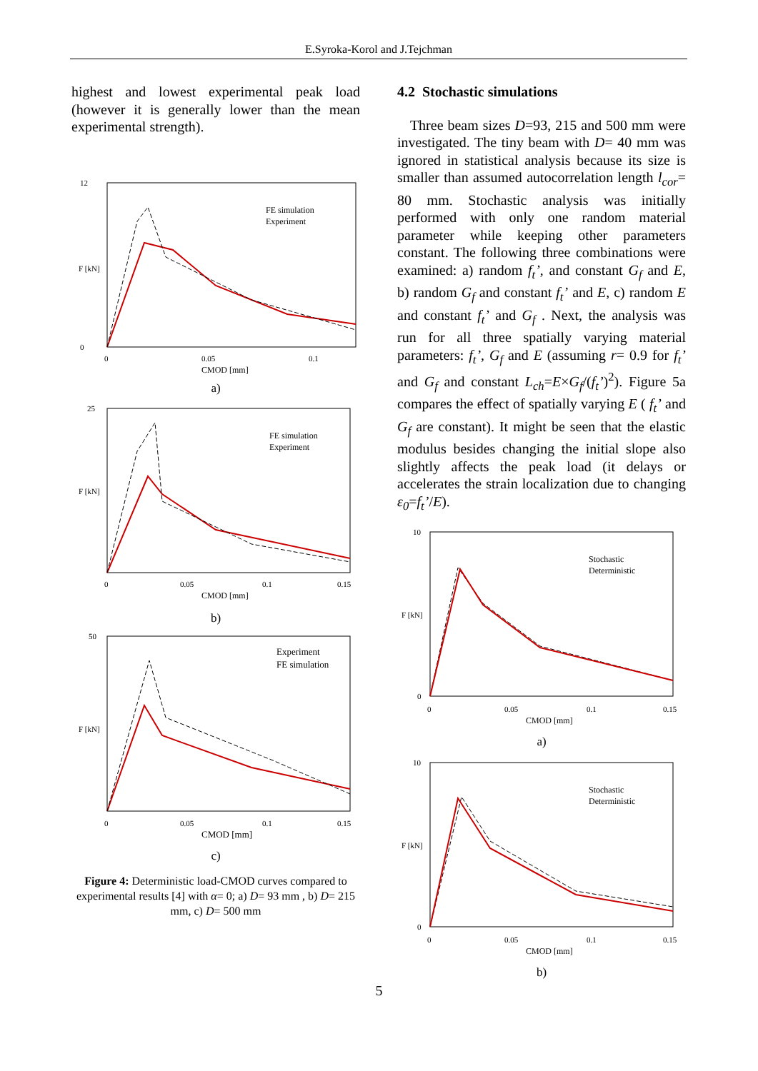E.Syroka-Korol and J.Tejchman
highest and lowest experimental peak load (however it is generally lower than the mean experimental strength).
12
0
0
0.05
0.1
CMOD [mm]
F [kN]
FE simulation
Experiment
a)
25
0
0.05
0.1
0.15
CMOD [mm]
F [kN]
FE simulation
Experiment
b)
50
0
0.05
0.1
0.15
CMOD [mm]
F [kN]
Experiment
FE simulation
c)
Figure 4: Deterministic load-CMOD curves compared to experimental results [4] with α= 0; a) D= 93 mm , b) D= 215 mm, c) D= 500 mm
4.2 Stochastic simulations
Three beam sizes D=93, 215 and 500 mm were investigated. The tiny beam with D= 40 mm was ignored in statistical analysis because its size is smaller than assumed autocorrelation length l<sub>cor</sub>= 80 mm. Stochastic analysis was initially performed with only one random material parameter while keeping other parameters constant. The following three combinations were examined: a) random f<sub>t</sub>’, and constant G<sub>f</sub> and E, b) random G<sub>f</sub> and constant f<sub>t</sub>’ and E, c) random E and constant f<sub>t</sub>’ and G<sub>f</sub> . Next, the analysis was run for all three spatially varying material parameters: f<sub>t</sub>’, G<sub>f</sub> and E (assuming r= 0.9 for f<sub>t</sub>’ and G<sub>f</sub> and constant L<sub>ch</sub>=E×G<sub>f</sub>/(f<sub>t</sub>’)<sup>2</sup>). Figure 5a compares the effect of spatially varying E ( f<sub>t</sub>’ and G<sub>f</sub> are constant). It might be seen that the elastic modulus besides changing the initial slope also slightly affects the peak load (it delays or accelerates the strain localization due to changing ε<sub>0</sub>=f<sub>t</sub>’/E).
10
0
0
0.05
0.1
0.15
CMOD [mm]
F [kN]
Stochastic
Deterministic
a)
10
0
0
0.05
0.1
0.15
CMOD [mm]
F [kN]
Stochastic
Deterministic
b)
5